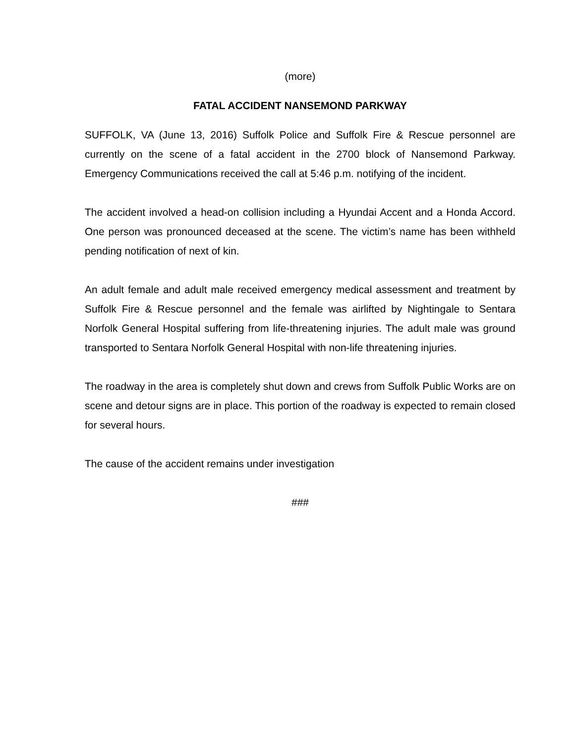(more)
FATAL ACCIDENT NANSEMOND PARKWAY
SUFFOLK, VA (June 13, 2016) Suffolk Police and Suffolk Fire & Rescue personnel are currently on the scene of a fatal accident in the 2700 block of Nansemond Parkway. Emergency Communications received the call at 5:46 p.m. notifying of the incident.
The accident involved a head-on collision including a Hyundai Accent and a Honda Accord. One person was pronounced deceased at the scene. The victim’s name has been withheld pending notification of next of kin.
An adult female and adult male received emergency medical assessment and treatment by Suffolk Fire & Rescue personnel and the female was airlifted by Nightingale to Sentara Norfolk General Hospital suffering from life-threatening injuries. The adult male was ground transported to Sentara Norfolk General Hospital with non-life threatening injuries.
The roadway in the area is completely shut down and crews from Suffolk Public Works are on scene and detour signs are in place. This portion of the roadway is expected to remain closed for several hours.
The cause of the accident remains under investigation
###